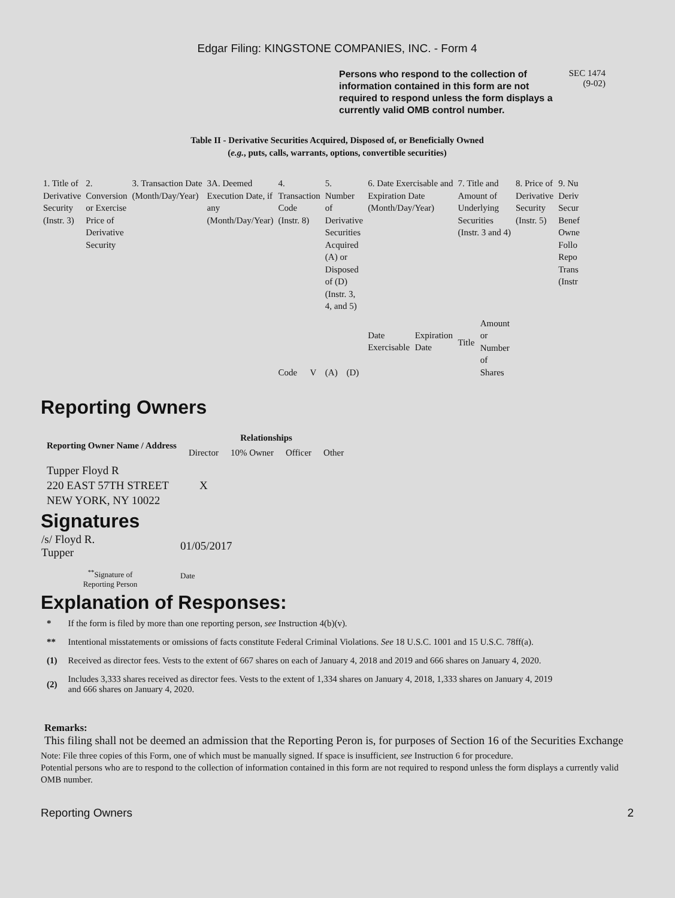Edgar Filing: KINGSTONE COMPANIES, INC. - Form 4
Persons who respond to the collection of information contained in this form are not required to respond unless the form displays a currently valid OMB control number.
SEC 1474
(9-02)
Table II - Derivative Securities Acquired, Disposed of, or Beneficially Owned
(e.g., puts, calls, warrants, options, convertible securities)
| 1. Title of Derivative Security (Instr. 3) | 2. Conversion or Exercise Price of Derivative Security | 3. Transaction Date (Month/Day/Year) | 3A. Deemed Execution Date, if any (Month/Day/Year) | 4. Transaction Code (Instr. 8) | | 5. Number of Derivative Securities Acquired (A) or Disposed of (D) (Instr. 3, 4, and 5) | | 6. Date Exercisable and Expiration Date (Month/Day/Year) | | 7. Title and Amount of Underlying Securities (Instr. 3 and 4) | | 8. Price of Derivative Security (Instr. 5) | 9. Nu Deriv Secur Benef Owne Follo Repo Trans (Instr |
| | | | | Code | V | (A) | (D) | Date Exercisable | Expiration Date | Title | Amount or Number of Shares | | |
Reporting Owners
| Reporting Owner Name / Address | Relationships | | | |
| --- | --- | --- | --- | --- |
| | Director | 10% Owner | Officer | Other |
| Tupper Floyd R 220 EAST 57TH STREET NEW YORK, NY 10022 | X | | | |
Signatures
| /s/ Floyd R. Tupper | 01/05/2017 |
| <sup>**</sup> Signature of Reporting Person | Date |
Explanation of Responses:
| * | If the form is filed by more than one reporting person, see Instruction 4(b)(v). |
| ** | Intentional misstatements or omissions of facts constitute Federal Criminal Violations. See 18 U.S.C. 1001 and 15 U.S.C. 78ff(a). |
| (1) | Received as director fees. Vests to the extent of 667 shares on each of January 4, 2018 and 2019 and 666 shares on January 4, 2020. |
| (2) | Includes 3,333 shares received as director fees. Vests to the extent of 1,334 shares on January 4, 2018, 1,333 shares on January 4, 2019 and 666 shares on January 4, 2020. |
Remarks:
This filing shall not be deemed an admission that the Reporting Peron is, for purposes of Section 16 of the Securities Exchange
Note: File three copies of this Form, one of which must be manually signed. If space is insufficient, see Instruction 6 for procedure.
Potential persons who are to respond to the collection of information contained in this form are not required to respond unless the form displays a currently valid OMB number.
Reporting Owners 2